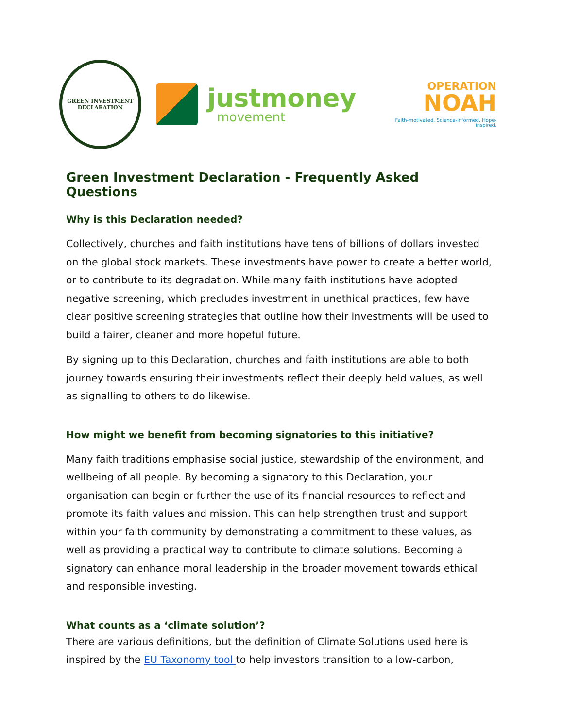GREEN INVESTMENT
DECLARATION
justmoney
movement
OPERATION
NOAH
Faith-motivated. Science-informed. Hope-inspired.
Green Investment Declaration - Frequently Asked Questions
Why is this Declaration needed?
Collectively, churches and faith institutions have tens of billions of dollars invested on the global stock markets. These investments have power to create a better world, or to contribute to its degradation. While many faith institutions have adopted negative screening, which precludes investment in unethical practices, few have clear positive screening strategies that outline how their investments will be used to build a fairer, cleaner and more hopeful future.
By signing up to this Declaration, churches and faith institutions are able to both journey towards ensuring their investments reflect their deeply held values, as well as signalling to others to do likewise.
How might we benefit from becoming signatories to this initiative?
Many faith traditions emphasise social justice, stewardship of the environment, and wellbeing of all people. By becoming a signatory to this Declaration, your organisation can begin or further the use of its financial resources to reflect and promote its faith values and mission. This can help strengthen trust and support within your faith community by demonstrating a commitment to these values, as well as providing a practical way to contribute to climate solutions. Becoming a signatory can enhance moral leadership in the broader movement towards ethical and responsible investing.
What counts as a ‘climate solution’?
There are various definitions, but the definition of Climate Solutions used here is inspired by the EU Taxonomy tool to help investors transition to a low-carbon,